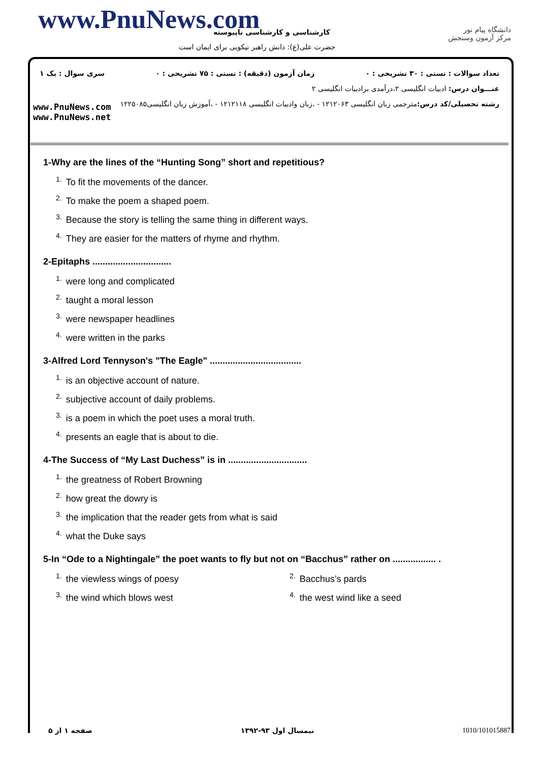www.PnuNews.com کارشناسی و کارشناسی ناپیوسته
حضرت علی(ع): دانش راهبر نیکویی برای ایمان است
دانشگاه پیام نور
مرکز آزمون وسنجش
تعداد سوالات : تستی : ۳۰ تشریحی : ۰ زمان آزمون (دقیقه) : تستی : ۷۵ تشریحی : ۰ سری سوال : یک ۱
عنـــوان درس: ادبیات انگلیسی ۲،درآمدی برادبیات انگلیسی ۲
رشته تحصیلی/کد درس: مترجمی زبان انگلیسی ۱۲۱۲۰۶۳ - ،زبان وادبیات انگلیسی ۱۲۱۲۱۱۸ - ،آموزش زبان انگلیسی۱۲۲۵۰۸۵
www.PnuNews.com
www.PnuNews.net
1-Why are the lines of the “Hunting Song” short and repetitious?
<sup>1.</sup> To fit the movements of the dancer.
<sup>2.</sup> To make the poem a shaped poem.
<sup>3.</sup> Because the story is telling the same thing in different ways.
<sup>4.</sup> They are easier for the matters of rhyme and rhythm.
2-Epitaphs ...............................
<sup>1.</sup> were long and complicated
<sup>2.</sup> taught a moral lesson
<sup>3.</sup> were newspaper headlines
<sup>4.</sup> were written in the parks
3-Alfred Lord Tennyson's "The Eagle" ....................................
<sup>1.</sup> is an objective account of nature.
<sup>2.</sup> subjective account of daily problems.
<sup>3.</sup> is a poem in which the poet uses a moral truth.
<sup>4.</sup> presents an eagle that is about to die.
4-The Success of “My Last Duchess” is in ...............................
<sup>1.</sup> the greatness of Robert Browning
<sup>2.</sup> how great the dowry is
<sup>3.</sup> the implication that the reader gets from what is said
<sup>4.</sup> what the Duke says
5-In “Ode to a Nightingale” the poet wants to fly but not on “Bacchus” rather on ................. .
<sup>1.</sup> the viewless wings of poesy
<sup>2.</sup> Bacchus’s pards
<sup>3.</sup> the wind which blows west
<sup>4.</sup> the west wind like a seed
صفحه ۱ از ۵ نیمسال اول ۹۳-۱۳۹۲ 1010/101015887